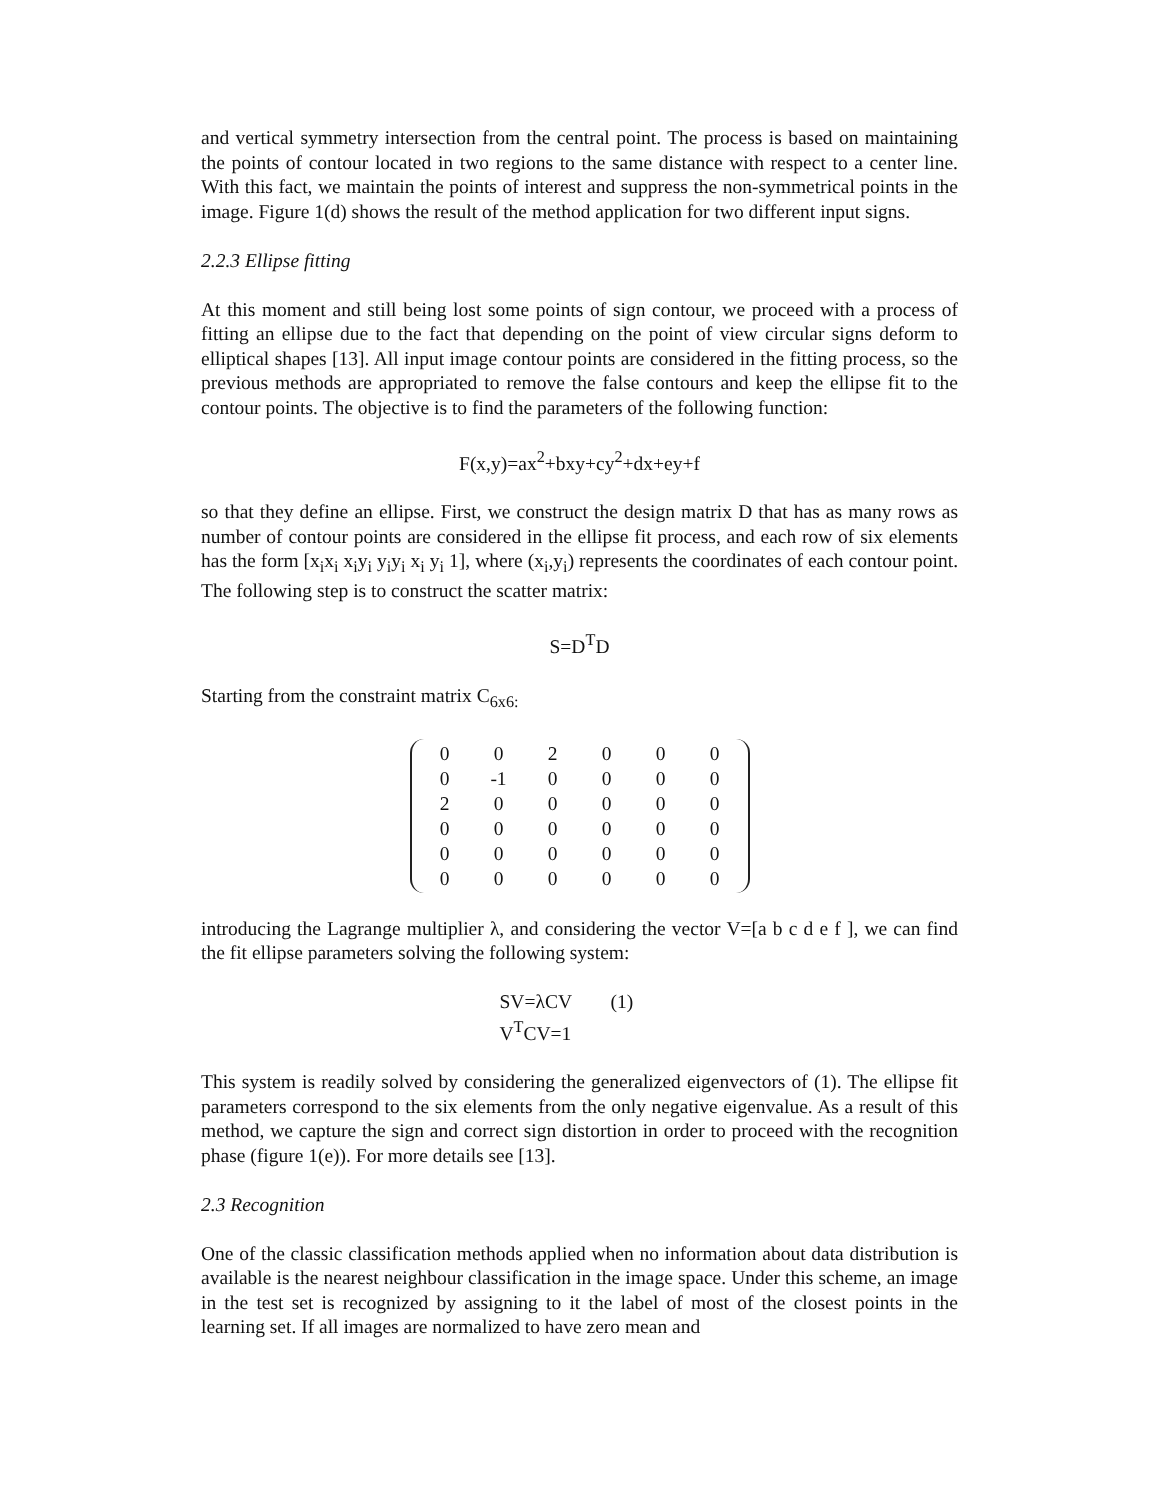and vertical symmetry intersection from the central point. The process is based on maintaining the points of contour located in two regions to the same distance with respect to a center line. With this fact, we maintain the points of interest and suppress the non-symmetrical points in the image. Figure 1(d) shows the result of the method application for two different input signs.
2.2.3 Ellipse fitting
At this moment and still being lost some points of sign contour, we proceed with a process of fitting an ellipse due to the fact that depending on the point of view circular signs deform to elliptical shapes [13]. All input image contour points are considered in the fitting process, so the previous methods are appropriated to remove the false contours and keep the ellipse fit to the contour points. The objective is to find the parameters of the following function:
F(x,y)=ax<sup>2</sup>+bxy+cy<sup>2</sup>+dx+ey+f
so that they define an ellipse. First, we construct the design matrix D that has as many rows as number of contour points are considered in the ellipse fit process, and each row of six elements has the form [x<sub>i</sub>x<sub>i</sub> x<sub>i</sub>y<sub>i</sub> y<sub>i</sub>y<sub>i</sub> x<sub>i</sub> y<sub>i</sub> 1], where (x<sub>i</sub>,y<sub>i</sub>) represents the coordinates of each contour point. The following step is to construct the scatter matrix:
S=D<sup>T</sup>D
Starting from the constraint matrix C<sub>6x6:</sub>
| 0 | 0 | 2 | 0 | 0 | 0 |
| 0 | -1 | 0 | 0 | 0 | 0 |
| 2 | 0 | 0 | 0 | 0 | 0 |
| 0 | 0 | 0 | 0 | 0 | 0 |
| 0 | 0 | 0 | 0 | 0 | 0 |
| 0 | 0 | 0 | 0 | 0 | 0 |
introducing the Lagrange multiplier λ, and considering the vector V=[a b c d e f ], we can find the fit ellipse parameters solving the following system:
SV=λCV (1)
V<sup>T</sup>CV=1
This system is readily solved by considering the generalized eigenvectors of (1). The ellipse fit parameters correspond to the six elements from the only negative eigenvalue. As a result of this method, we capture the sign and correct sign distortion in order to proceed with the recognition phase (figure 1(e)). For more details see [13].
2.3 Recognition
One of the classic classification methods applied when no information about data distribution is available is the nearest neighbour classification in the image space. Under this scheme, an image in the test set is recognized by assigning to it the label of most of the closest points in the learning set. If all images are normalized to have zero mean and